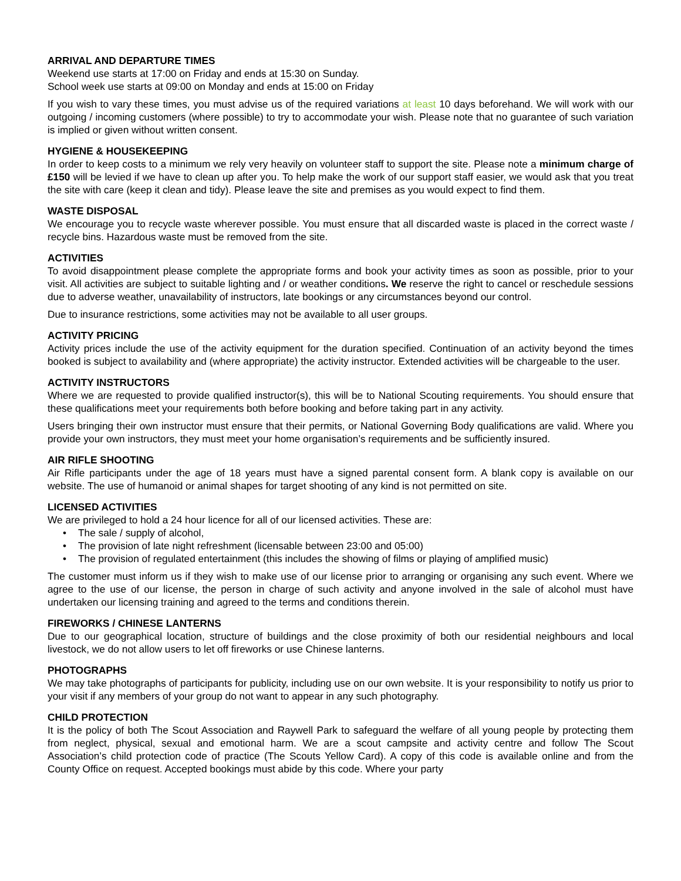ARRIVAL AND DEPARTURE TIMES
Weekend use starts at 17:00 on Friday and ends at 15:30 on Sunday.
School week use starts at 09:00 on Monday and ends at 15:00 on Friday
If you wish to vary these times, you must advise us of the required variations at least 10 days beforehand. We will work with our outgoing / incoming customers (where possible) to try to accommodate your wish. Please note that no guarantee of such variation is implied or given without written consent.
HYGIENE & HOUSEKEEPING
In order to keep costs to a minimum we rely very heavily on volunteer staff to support the site. Please note a minimum charge of £150 will be levied if we have to clean up after you. To help make the work of our support staff easier, we would ask that you treat the site with care (keep it clean and tidy). Please leave the site and premises as you would expect to find them.
WASTE DISPOSAL
We encourage you to recycle waste wherever possible. You must ensure that all discarded waste is placed in the correct waste / recycle bins. Hazardous waste must be removed from the site.
ACTIVITIES
To avoid disappointment please complete the appropriate forms and book your activity times as soon as possible, prior to your visit. All activities are subject to suitable lighting and / or weather conditions. We reserve the right to cancel or reschedule sessions due to adverse weather, unavailability of instructors, late bookings or any circumstances beyond our control.
Due to insurance restrictions, some activities may not be available to all user groups.
ACTIVITY PRICING
Activity prices include the use of the activity equipment for the duration specified. Continuation of an activity beyond the times booked is subject to availability and (where appropriate) the activity instructor. Extended activities will be chargeable to the user.
ACTIVITY INSTRUCTORS
Where we are requested to provide qualified instructor(s), this will be to National Scouting requirements. You should ensure that these qualifications meet your requirements both before booking and before taking part in any activity.
Users bringing their own instructor must ensure that their permits, or National Governing Body qualifications are valid. Where you provide your own instructors, they must meet your home organisation’s requirements and be sufficiently insured.
AIR RIFLE SHOOTING
Air Rifle participants under the age of 18 years must have a signed parental consent form. A blank copy is available on our website. The use of humanoid or animal shapes for target shooting of any kind is not permitted on site.
LICENSED ACTIVITIES
We are privileged to hold a 24 hour licence for all of our licensed activities. These are:
• The sale / supply of alcohol,
• The provision of late night refreshment (licensable between 23:00 and 05:00)
• The provision of regulated entertainment (this includes the showing of films or playing of amplified music)
The customer must inform us if they wish to make use of our license prior to arranging or organising any such event. Where we agree to the use of our license, the person in charge of such activity and anyone involved in the sale of alcohol must have undertaken our licensing training and agreed to the terms and conditions therein.
FIREWORKS / CHINESE LANTERNS
Due to our geographical location, structure of buildings and the close proximity of both our residential neighbours and local livestock, we do not allow users to let off fireworks or use Chinese lanterns.
PHOTOGRAPHS
We may take photographs of participants for publicity, including use on our own website. It is your responsibility to notify us prior to your visit if any members of your group do not want to appear in any such photography.
CHILD PROTECTION
It is the policy of both The Scout Association and Raywell Park to safeguard the welfare of all young people by protecting them from neglect, physical, sexual and emotional harm. We are a scout campsite and activity centre and follow The Scout Association’s child protection code of practice (The Scouts Yellow Card). A copy of this code is available online and from the County Office on request. Accepted bookings must abide by this code. Where your party